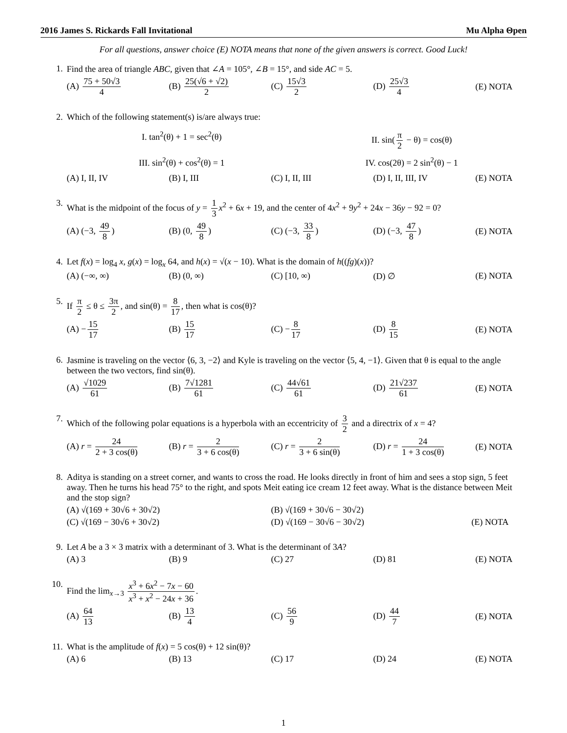2016 James S. Rickards Fall Invitational Mu Alpha Θpen
For all questions, answer choice (E) NOTA means that none of the given answers is correct. Good Luck!
1. Find the area of triangle ABC, given that ∠A = 105°, ∠B = 15°, and side AC = 5.
(A) 75 + 50√3 4 (B) 25(√6 + √2) 2 (C) 15√3 2 (D) 25√3 4 (E) NOTA
2. Which of the following statement(s) is/are always true:
I. tan<sup>2</sup>(θ) + 1 = sec<sup>2</sup>(θ)
II. sin(π 2 − θ) = cos(θ)
III. sin<sup>2</sup>(θ) + cos<sup>2</sup>(θ) = 1
IV. cos(2θ) = 2 sin<sup>2</sup>(θ) − 1
(A) I, II, IV (B) I, III (C) I, II, III (D) I, II, III, IV (E) NOTA
3. What is the midpoint of the focus of y = 1 3 x<sup>2</sup> + 6x + 19, and the center of 4x<sup>2</sup> + 9y<sup>2</sup> + 24x − 36y − 92 = 0?
(A) (−3, 49 8) (B) (0, 49 8) (C) (−3, 33 8) (D) (−3, 47 8) (E) NOTA
4. Let f(x) = log<sub>4</sub> x, g(x) = log<sub>x</sub> 64, and h(x) = √(x − 10). What is the domain of h((fg)(x))?
(A) (−∞, ∞) (B) (0, ∞) (C) [10, ∞) (D) ∅ (E) NOTA
5. If π 2 ≤ θ ≤ 3π 2, and sin(θ) = 8 17, then what is cos(θ)?
(A) − 15 17 (B) 15 17 (C) − 8 17 (D) 8 15 (E) NOTA
6. Jasmine is traveling on the vector ⟨6, 3, −2⟩ and Kyle is traveling on the vector ⟨5, 4, −1⟩. Given that θ is equal to the angle between the two vectors, find sin(θ).
(A) √1029 61 (B) 7√1281 61 (C) 44√61 61 (D) 21√237 61 (E) NOTA
7. Which of the following polar equations is a hyperbola with an eccentricity of 3 2 and a directrix of x = 4?
(A) r = 24 2 + 3 cos(θ) (B) r = 2 3 + 6 cos(θ) (C) r = 2 3 + 6 sin(θ) (D) r = 24 1 + 3 cos(θ) (E) NOTA
8. Aditya is standing on a street corner, and wants to cross the road. He looks directly in front of him and sees a stop sign, 5 feet away. Then he turns his head 75° to the right, and spots Meit eating ice cream 12 feet away. What is the distance between Meit and the stop sign?
(A) √(169 + 30√6 + 30√2) (B) √(169 + 30√6 − 30√2)
(C) √(169 − 30√6 + 30√2) (D) √(169 − 30√6 − 30√2) (E) NOTA
9. Let A be a 3 × 3 matrix with a determinant of 3. What is the determinant of 3A?
(A) 3 (B) 9 (C) 27 (D) 81 (E) NOTA
10. Find the lim<sub>x→3</sub> x<sup>3</sup> + 6x<sup>2</sup> − 7x − 60 x<sup>3</sup> + x<sup>2</sup> − 24x + 36.
(A) 64 13 (B) 13 4 (C) 56 9 (D) 44 7 (E) NOTA
11. What is the amplitude of f(x) = 5 cos(θ) + 12 sin(θ)?
(A) 6 (B) 13 (C) 17 (D) 24 (E) NOTA
1